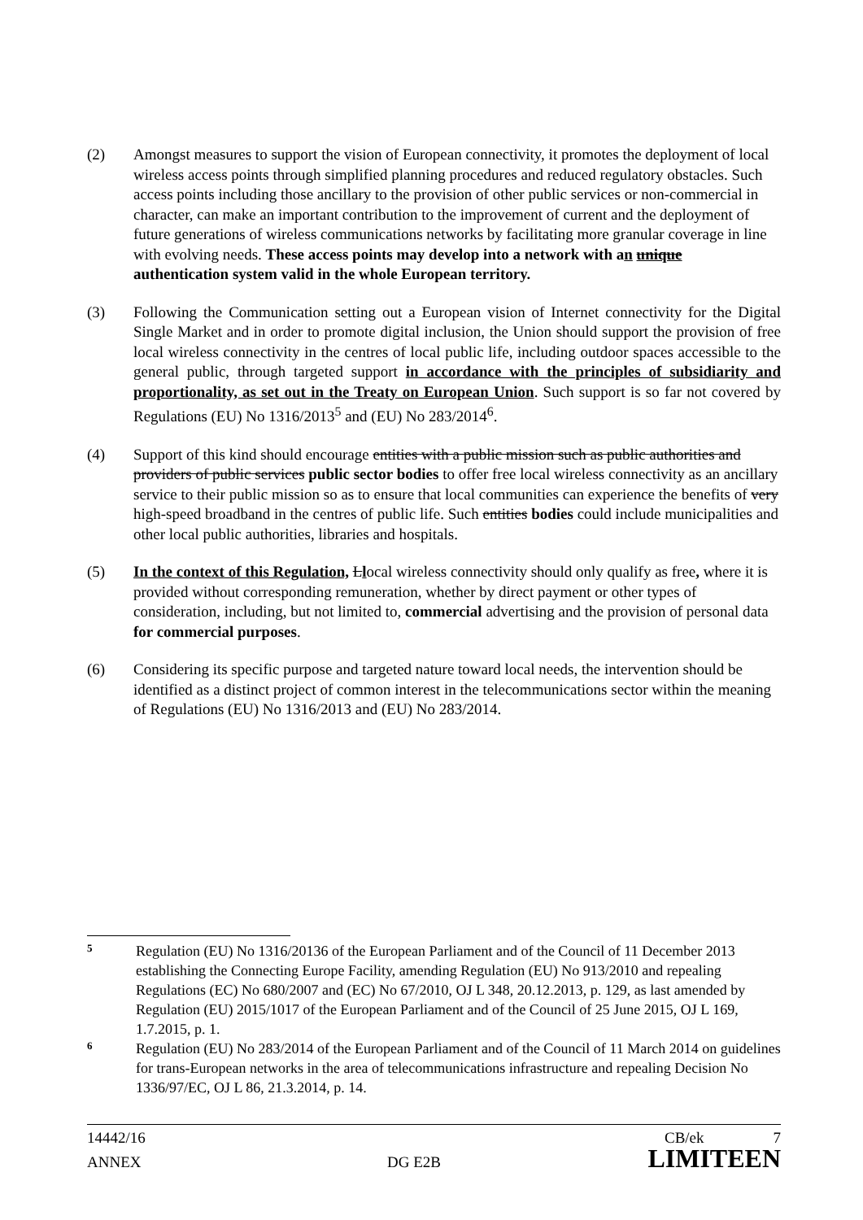(2) Amongst measures to support the vision of European connectivity, it promotes the deployment of local wireless access points through simplified planning procedures and reduced regulatory obstacles. Such access points including those ancillary to the provision of other public services or non-commercial in character, can make an important contribution to the improvement of current and the deployment of future generations of wireless communications networks by facilitating more granular coverage in line with evolving needs. These access points may develop into a network with an unique authentication system valid in the whole European territory.
(3) Following the Communication setting out a European vision of Internet connectivity for the Digital Single Market and in order to promote digital inclusion, the Union should support the provision of free local wireless connectivity in the centres of local public life, including outdoor spaces accessible to the general public, through targeted support in accordance with the principles of subsidiarity and proportionality, as set out in the Treaty on European Union. Such support is so far not covered by Regulations (EU) No 1316/2013<sup>5</sup> and (EU) No 283/2014<sup>6</sup>.
(4) Support of this kind should encourage entities with a public mission such as public authorities and providers of public services public sector bodies to offer free local wireless connectivity as an ancillary service to their public mission so as to ensure that local communities can experience the benefits of very high-speed broadband in the centres of public life. Such entities bodies could include municipalities and other local public authorities, libraries and hospitals.
(5) In the context of this Regulation, Llocal wireless connectivity should only qualify as free, where it is provided without corresponding remuneration, whether by direct payment or other types of consideration, including, but not limited to, commercial advertising and the provision of personal data for commercial purposes.
(6) Considering its specific purpose and targeted nature toward local needs, the intervention should be identified as a distinct project of common interest in the telecommunications sector within the meaning of Regulations (EU) No 1316/2013 and (EU) No 283/2014.
5
Regulation (EU) No 1316/20136 of the European Parliament and of the Council of 11 December 2013 establishing the Connecting Europe Facility, amending Regulation (EU) No 913/2010 and repealing Regulations (EC) No 680/2007 and (EC) No 67/2010, OJ L 348, 20.12.2013, p. 129, as last amended by Regulation (EU) 2015/1017 of the European Parliament and of the Council of 25 June 2015, OJ L 169, 1.7.2015, p. 1.
6
Regulation (EU) No 283/2014 of the European Parliament and of the Council of 11 March 2014 on guidelines for trans-European networks in the area of telecommunications infrastructure and repealing Decision No 1336/97/EC, OJ L 86, 21.3.2014, p. 14.
14442/16 CB/ek 7
ANNEX DG E2B
LIMITE EN